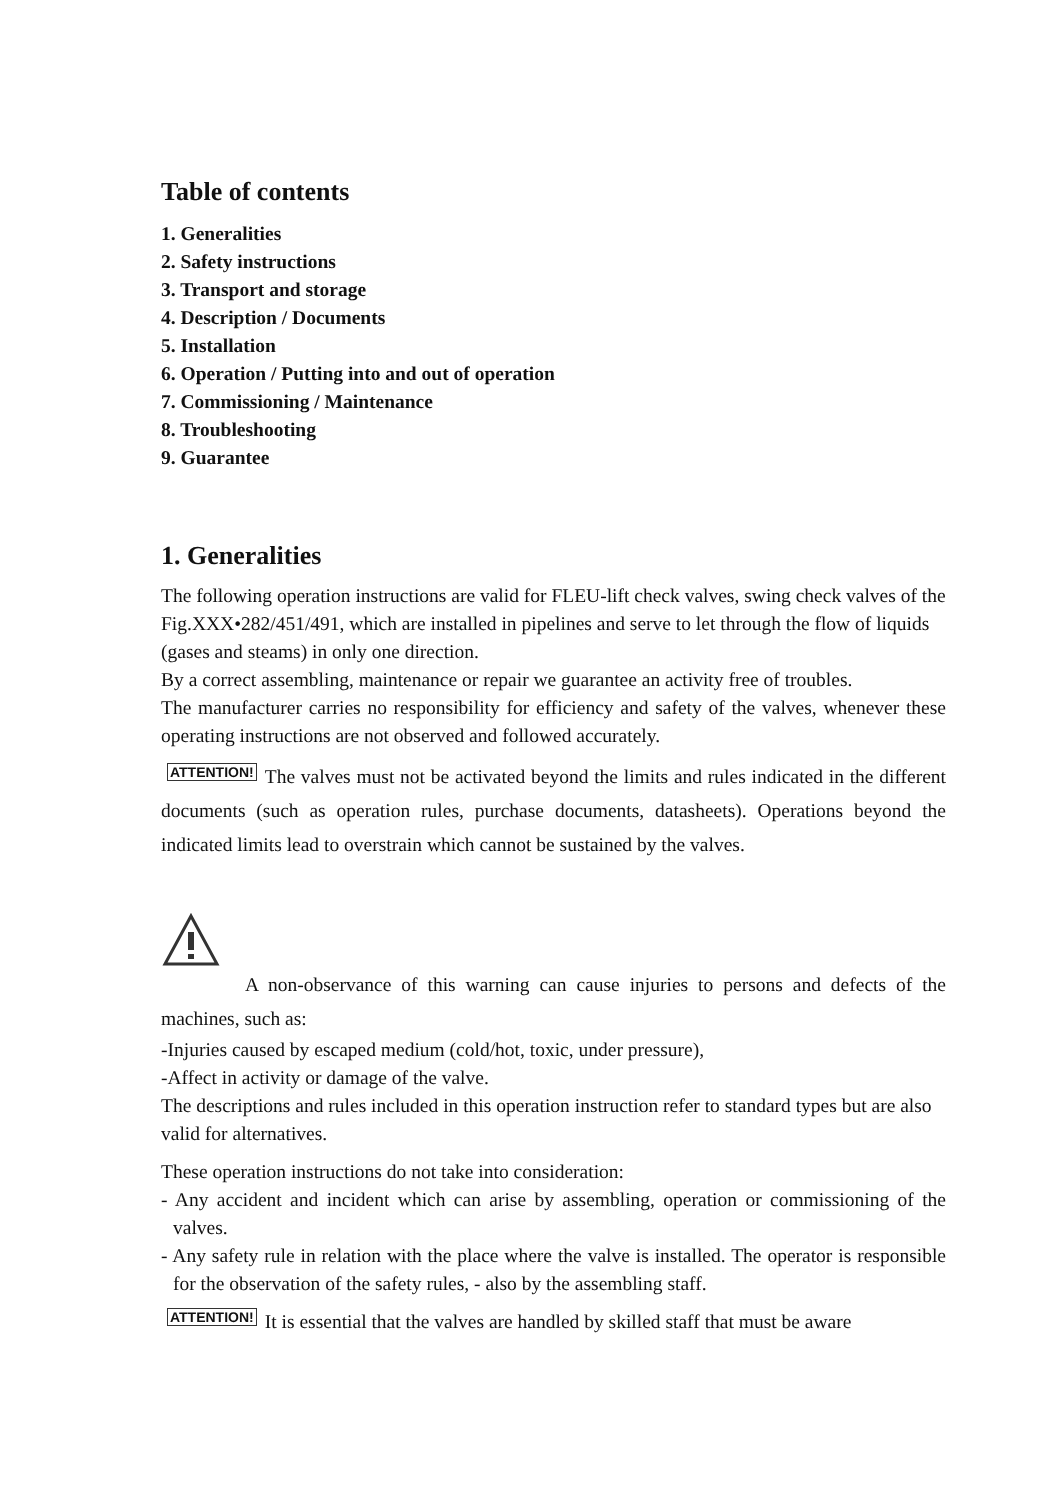Table of contents
1. Generalities
2. Safety instructions
3. Transport and storage
4. Description / Documents
5. Installation
6. Operation / Putting into and out of operation
7. Commissioning / Maintenance
8. Troubleshooting
9. Guarantee
1. Generalities
The following operation instructions are valid for FLEU-lift check valves, swing check valves of the Fig.XXX•282/451/491, which are installed in pipelines and serve to let through the flow of liquids (gases and steams) in only one direction.
By a correct assembling, maintenance or repair we guarantee an activity free of troubles.
The manufacturer carries no responsibility for efficiency and safety of the valves, whenever these operating instructions are not observed and followed accurately.
ATTENTION! The valves must not be activated beyond the limits and rules indicated in the different documents (such as operation rules, purchase documents, datasheets). Operations beyond the indicated limits lead to overstrain which cannot be sustained by the valves.
A non-observance of this warning can cause injuries to persons and defects of the machines, such as:
-Injuries caused by escaped medium (cold/hot, toxic, under pressure),
-Affect in activity or damage of the valve.
The descriptions and rules included in this operation instruction refer to standard types but are also valid for alternatives.
These operation instructions do not take into consideration:
- Any accident and incident which can arise by assembling, operation or commissioning of the valves.
- Any safety rule in relation with the place where the valve is installed. The operator is responsible for the observation of the safety rules, - also by the assembling staff.
ATTENTION! It is essential that the valves are handled by skilled staff that must be aware